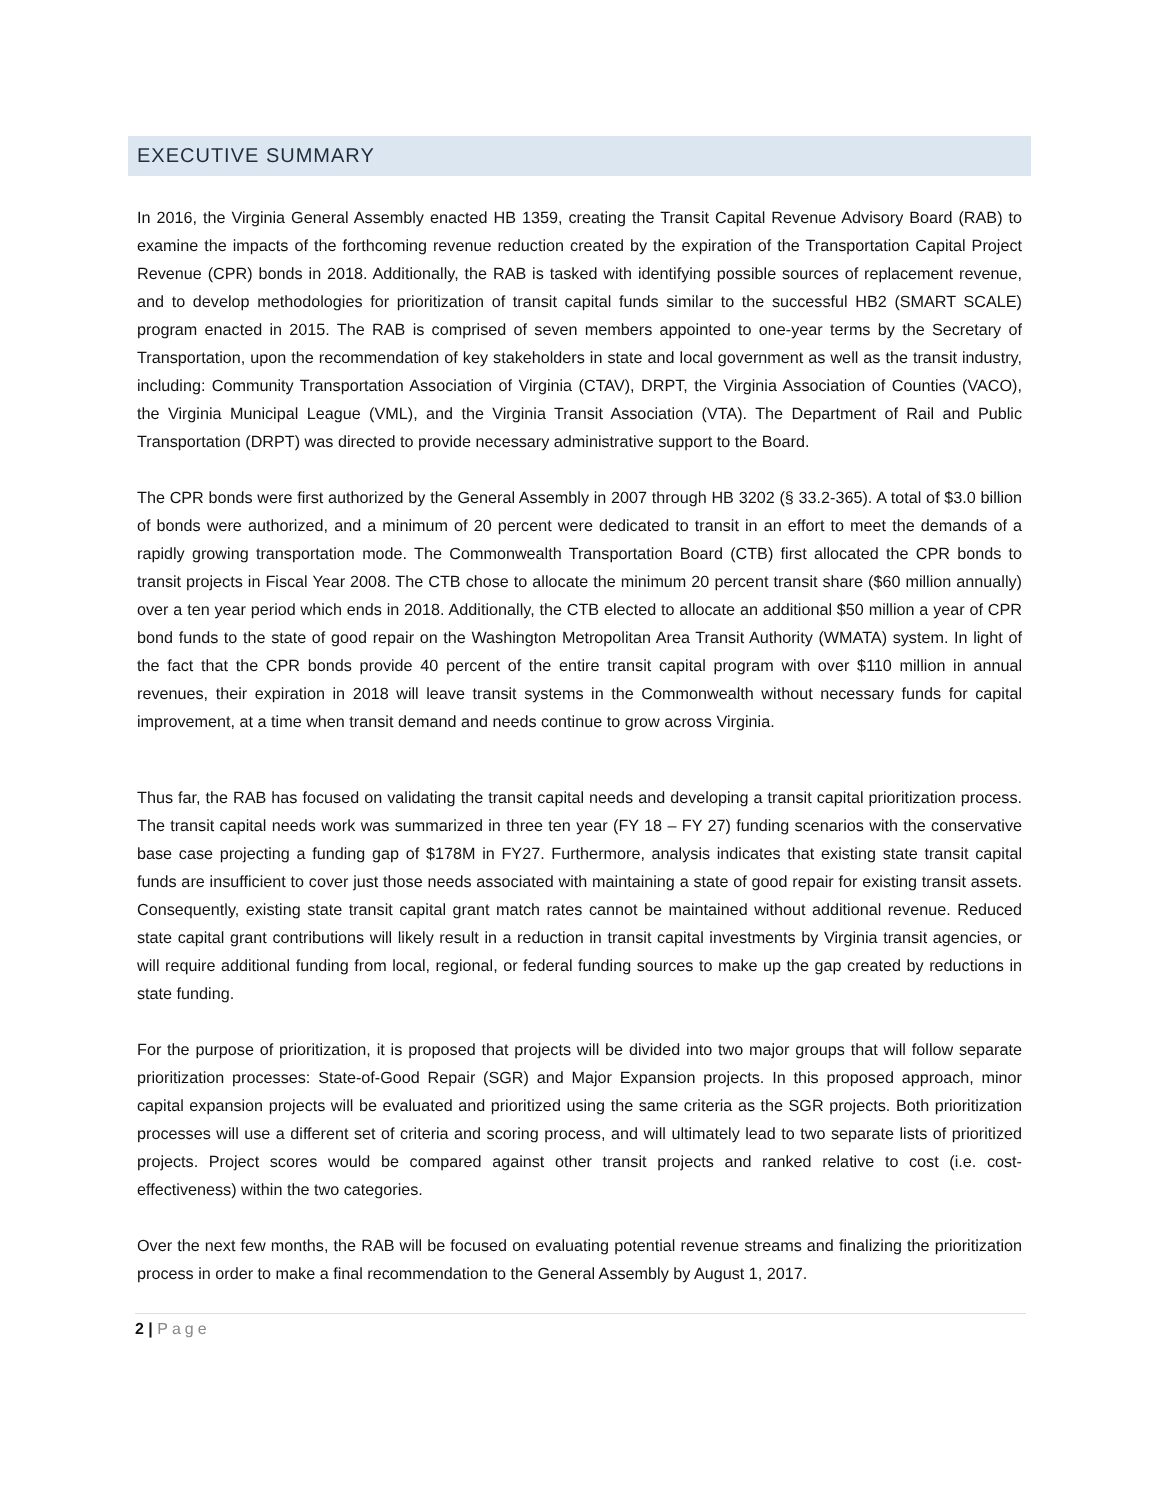EXECUTIVE SUMMARY
In 2016, the Virginia General Assembly enacted HB 1359, creating the Transit Capital Revenue Advisory Board (RAB) to examine the impacts of the forthcoming revenue reduction created by the expiration of the Transportation Capital Project Revenue (CPR) bonds in 2018. Additionally, the RAB is tasked with identifying possible sources of replacement revenue, and to develop methodologies for prioritization of transit capital funds similar to the successful HB2 (SMART SCALE) program enacted in 2015. The RAB is comprised of seven members appointed to one-year terms by the Secretary of Transportation, upon the recommendation of key stakeholders in state and local government as well as the transit industry, including: Community Transportation Association of Virginia (CTAV), DRPT, the Virginia Association of Counties (VACO), the Virginia Municipal League (VML), and the Virginia Transit Association (VTA). The Department of Rail and Public Transportation (DRPT) was directed to provide necessary administrative support to the Board.
The CPR bonds were first authorized by the General Assembly in 2007 through HB 3202 (§ 33.2-365). A total of $3.0 billion of bonds were authorized, and a minimum of 20 percent were dedicated to transit in an effort to meet the demands of a rapidly growing transportation mode. The Commonwealth Transportation Board (CTB) first allocated the CPR bonds to transit projects in Fiscal Year 2008. The CTB chose to allocate the minimum 20 percent transit share ($60 million annually) over a ten year period which ends in 2018. Additionally, the CTB elected to allocate an additional $50 million a year of CPR bond funds to the state of good repair on the Washington Metropolitan Area Transit Authority (WMATA) system. In light of the fact that the CPR bonds provide 40 percent of the entire transit capital program with over $110 million in annual revenues, their expiration in 2018 will leave transit systems in the Commonwealth without necessary funds for capital improvement, at a time when transit demand and needs continue to grow across Virginia.
Thus far, the RAB has focused on validating the transit capital needs and developing a transit capital prioritization process. The transit capital needs work was summarized in three ten year (FY 18 – FY 27) funding scenarios with the conservative base case projecting a funding gap of $178M in FY27. Furthermore, analysis indicates that existing state transit capital funds are insufficient to cover just those needs associated with maintaining a state of good repair for existing transit assets. Consequently, existing state transit capital grant match rates cannot be maintained without additional revenue. Reduced state capital grant contributions will likely result in a reduction in transit capital investments by Virginia transit agencies, or will require additional funding from local, regional, or federal funding sources to make up the gap created by reductions in state funding.
For the purpose of prioritization, it is proposed that projects will be divided into two major groups that will follow separate prioritization processes: State-of-Good Repair (SGR) and Major Expansion projects. In this proposed approach, minor capital expansion projects will be evaluated and prioritized using the same criteria as the SGR projects. Both prioritization processes will use a different set of criteria and scoring process, and will ultimately lead to two separate lists of prioritized projects. Project scores would be compared against other transit projects and ranked relative to cost (i.e. cost-effectiveness) within the two categories.
Over the next few months, the RAB will be focused on evaluating potential revenue streams and finalizing the prioritization process in order to make a final recommendation to the General Assembly by August 1, 2017.
2 | Page